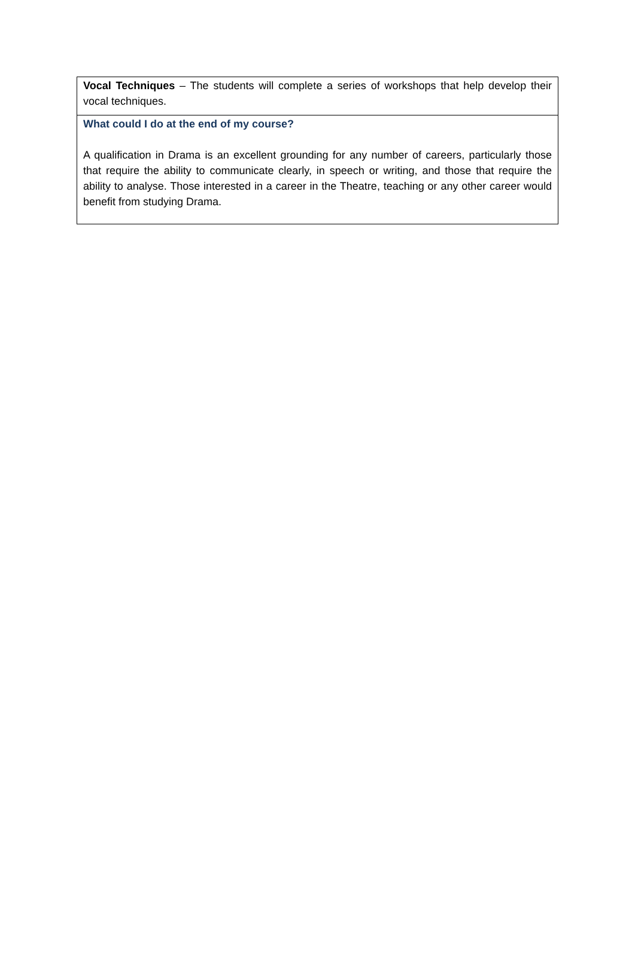Vocal Techniques – The students will complete a series of workshops that help develop their vocal techniques.
What could I do at the end of my course?
A qualification in Drama is an excellent grounding for any number of careers, particularly those that require the ability to communicate clearly, in speech or writing, and those that require the ability to analyse. Those interested in a career in the Theatre, teaching or any other career would benefit from studying Drama.